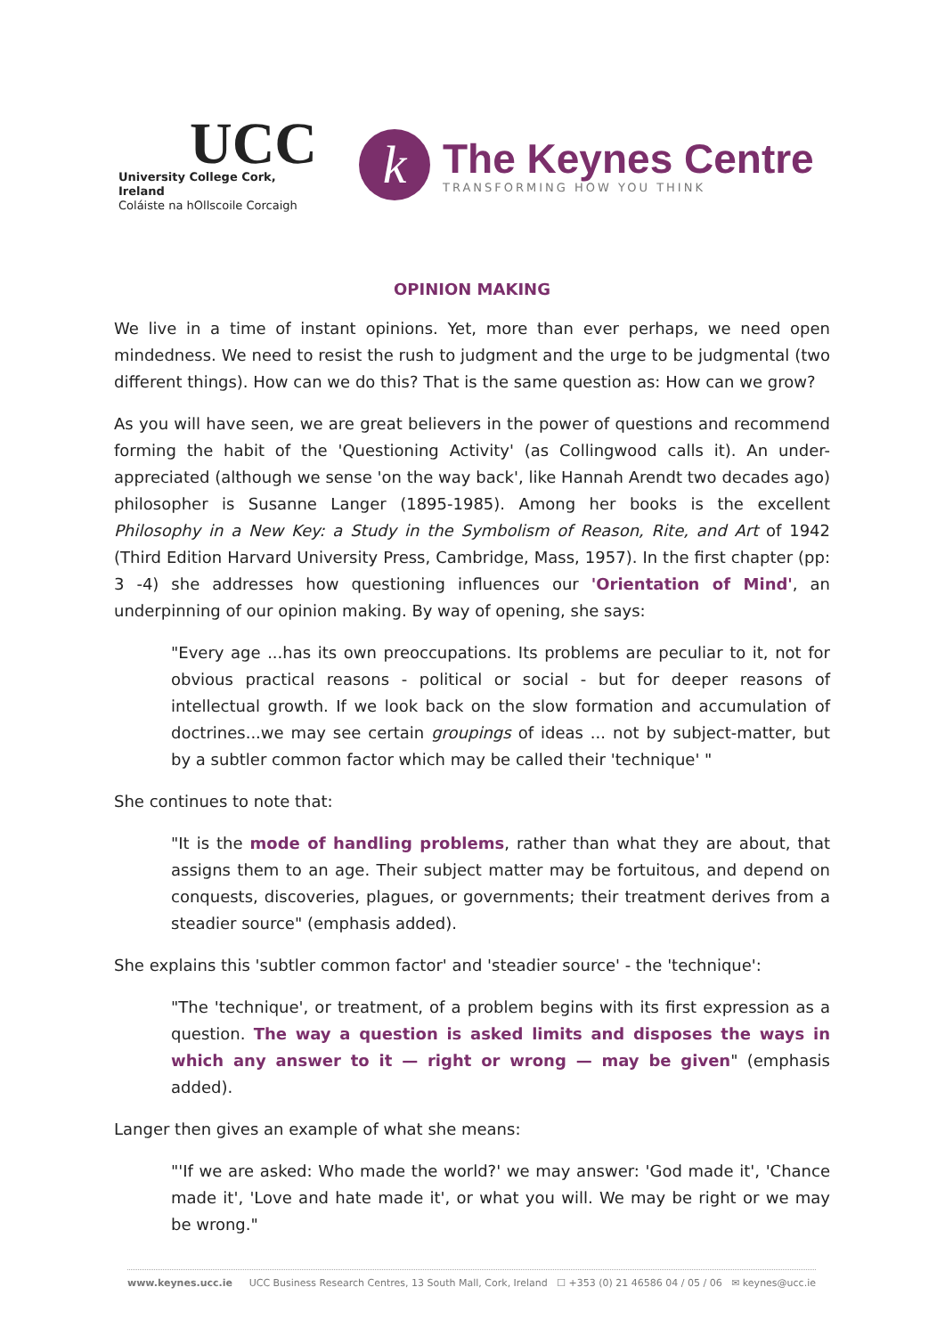UCC
University College Cork, Ireland
Coláiste na hOllscoile Corcaigh
k
The Keynes Centre
TRANSFORMING HOW YOU THINK
OPINION MAKING
We live in a time of instant opinions. Yet, more than ever perhaps, we need open mindedness. We need to resist the rush to judgment and the urge to be judgmental (two different things). How can we do this? That is the same question as: How can we grow?
As you will have seen, we are great believers in the power of questions and recommend forming the habit of the 'Questioning Activity' (as Collingwood calls it). An under-appreciated (although we sense 'on the way back', like Hannah Arendt two decades ago) philosopher is Susanne Langer (1895-1985). Among her books is the excellent Philosophy in a New Key: a Study in the Symbolism of Reason, Rite, and Art of 1942 (Third Edition Harvard University Press, Cambridge, Mass, 1957). In the first chapter (pp: 3 -4) she addresses how questioning influences our 'Orientation of Mind', an underpinning of our opinion making. By way of opening, she says:
"Every age ...has its own preoccupations. Its problems are peculiar to it, not for obvious practical reasons - political or social - but for deeper reasons of intellectual growth. If we look back on the slow formation and accumulation of doctrines...we may see certain groupings of ideas ... not by subject-matter, but by a subtler common factor which may be called their 'technique' "
She continues to note that:
"It is the mode of handling problems, rather than what they are about, that assigns them to an age. Their subject matter may be fortuitous, and depend on conquests, discoveries, plagues, or governments; their treatment derives from a steadier source" (emphasis added).
She explains this 'subtler common factor' and 'steadier source' - the 'technique':
"The 'technique', or treatment, of a problem begins with its first expression as a question. The way a question is asked limits and disposes the ways in which any answer to it — right or wrong — may be given" (emphasis added).
Langer then gives an example of what she means:
"'If we are asked: Who made the world?' we may answer: 'God made it', 'Chance made it', 'Love and hate made it', or what you will. We may be right or we may be wrong."
www.keynes.ucc.ie UCC Business Research Centres, 13 South Mall, Cork, Ireland ☐ +353 (0) 21 46586 04 / 05 / 06 ✉ keynes@ucc.ie